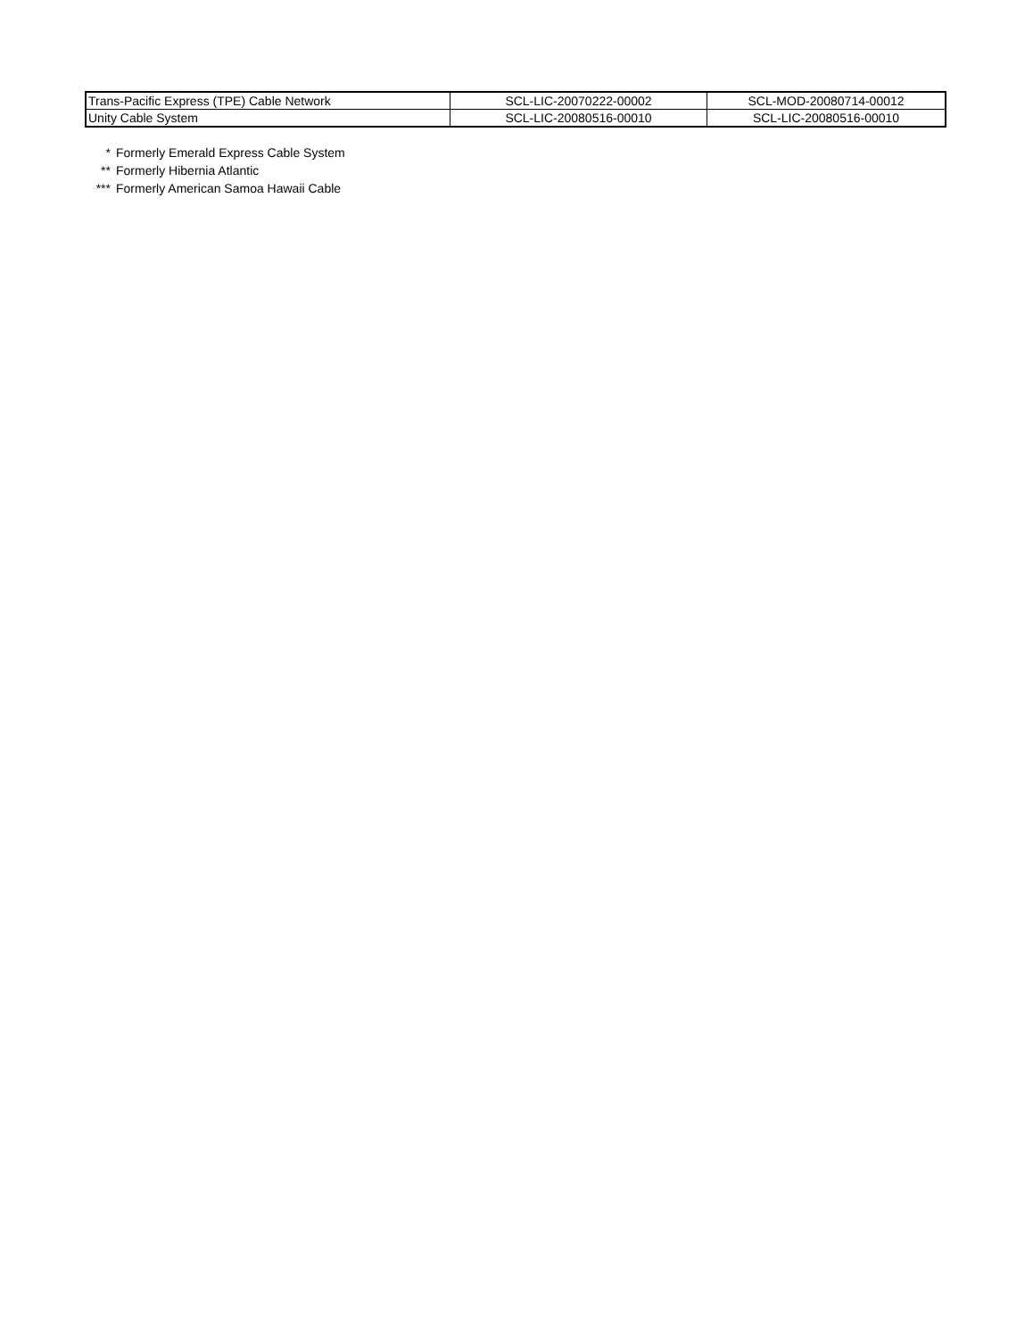| Trans-Pacific Express (TPE) Cable Network | SCL-LIC-20070222-00002 | SCL-MOD-20080714-00012 |
| Unity Cable System | SCL-LIC-20080516-00010 | SCL-LIC-20080516-00010 |
* Formerly Emerald Express Cable System
** Formerly Hibernia Atlantic
*** Formerly American Samoa Hawaii Cable